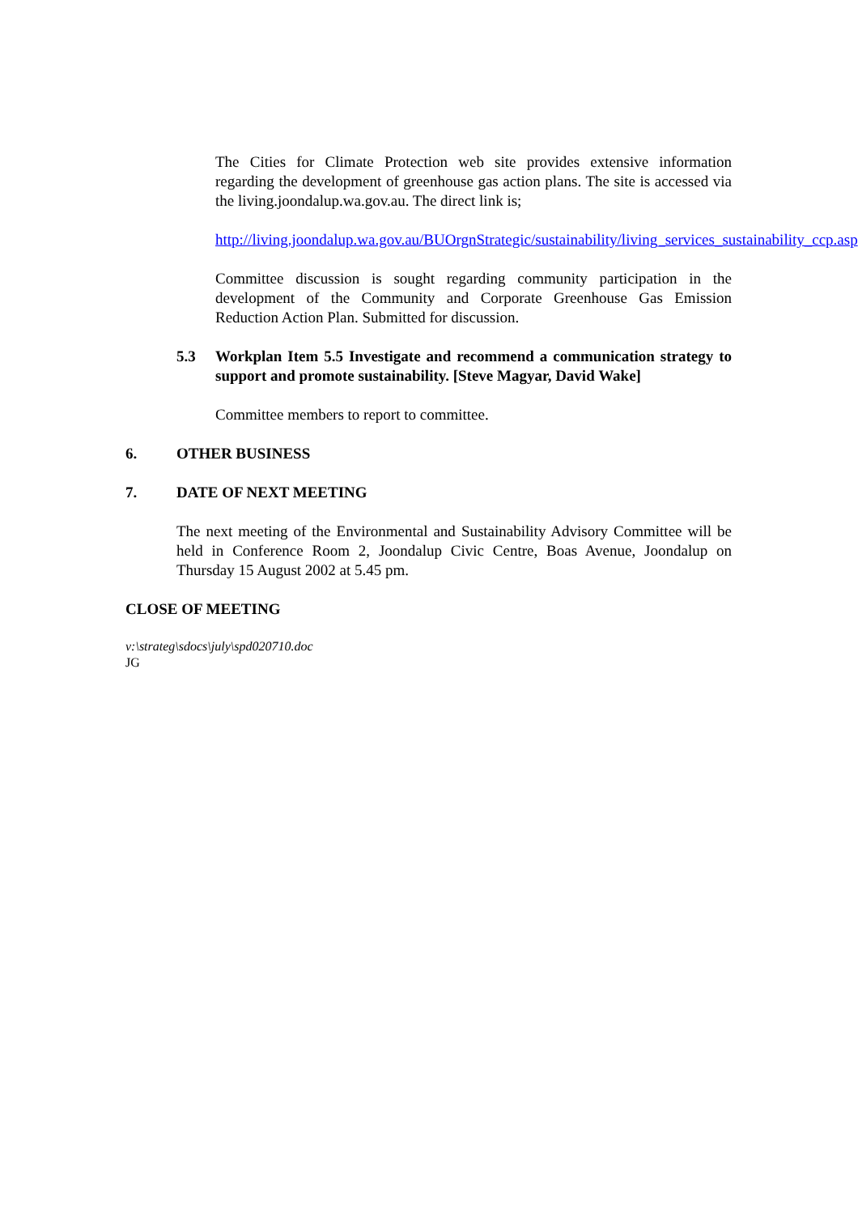The Cities for Climate Protection web site provides extensive information regarding the development of greenhouse gas action plans. The site is accessed via the living.joondalup.wa.gov.au. The direct link is;
http://living.joondalup.wa.gov.au/BUOrgnStrategic/sustainability/living_services_sustainability_ccp.asp
Committee discussion is sought regarding community participation in the development of the Community and Corporate Greenhouse Gas Emission Reduction Action Plan. Submitted for discussion.
5.3 Workplan Item 5.5 Investigate and recommend a communication strategy to support and promote sustainability. [Steve Magyar, David Wake]
Committee members to report to committee.
6. OTHER BUSINESS
7. DATE OF NEXT MEETING
The next meeting of the Environmental and Sustainability Advisory Committee will be held in Conference Room 2, Joondalup Civic Centre, Boas Avenue, Joondalup on Thursday 15 August 2002 at 5.45 pm.
CLOSE OF MEETING
v:\strateg\sdocs\july\spd020710.doc
JG